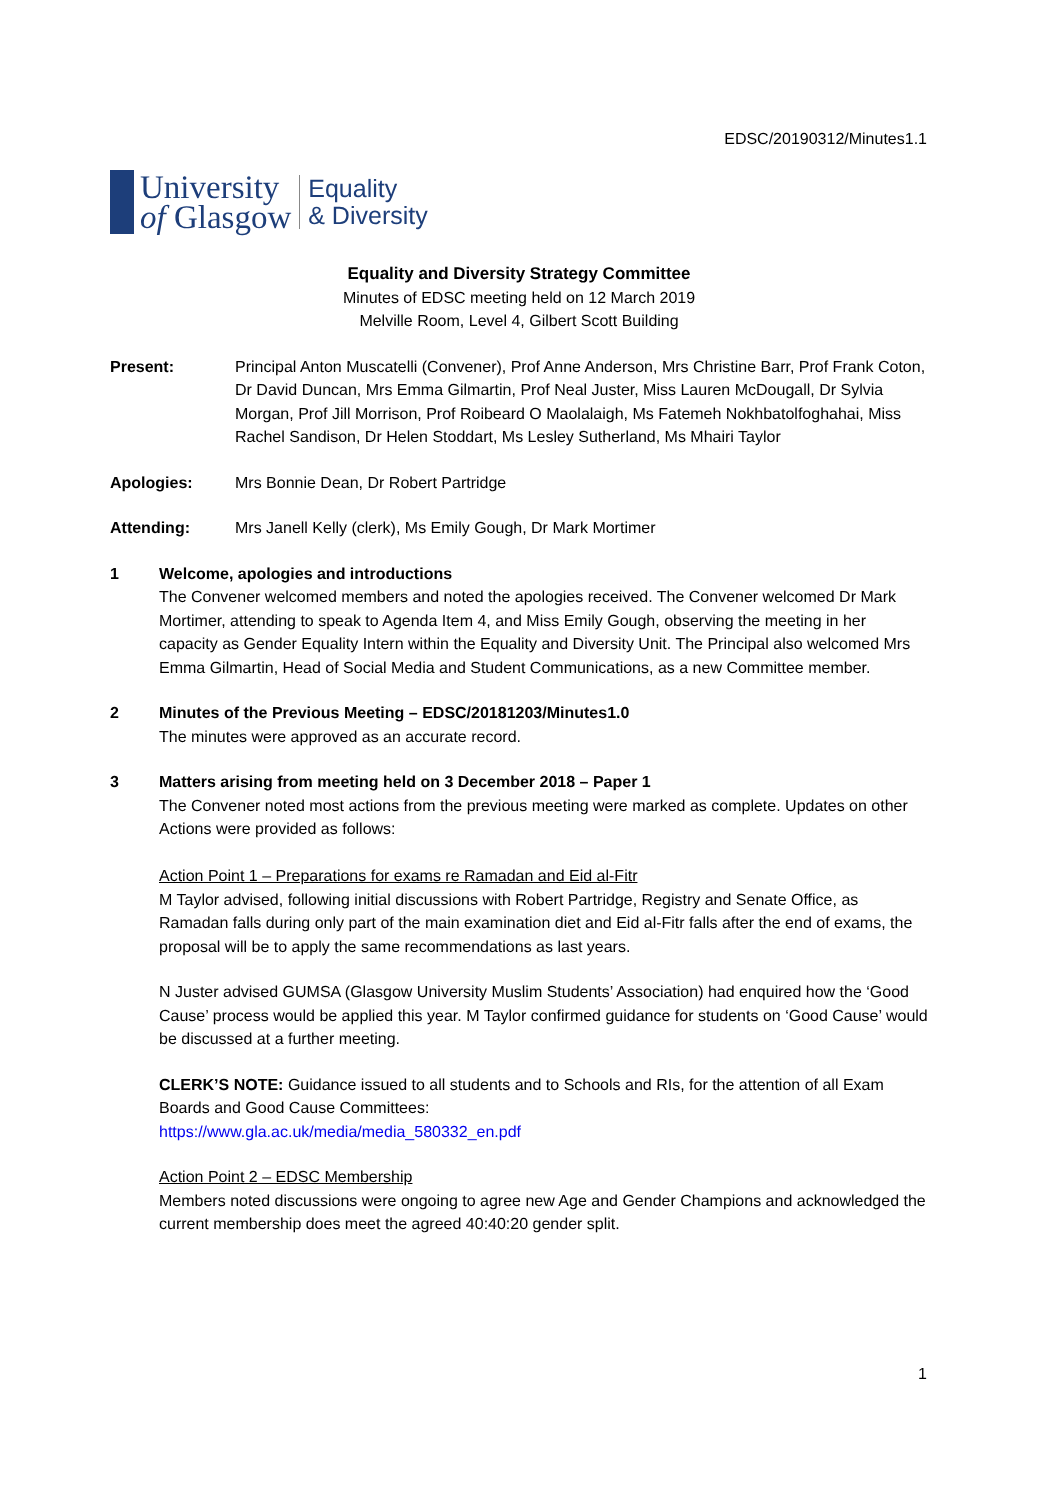EDSC/20190312/Minutes1.1
University
of Glasgow
Equality
& Diversity
Equality and Diversity Strategy Committee
Minutes of EDSC meeting held on 12 March 2019
Melville Room, Level 4, Gilbert Scott Building
Present: Principal Anton Muscatelli (Convener), Prof Anne Anderson, Mrs Christine Barr, Prof Frank Coton, Dr David Duncan, Mrs Emma Gilmartin, Prof Neal Juster, Miss Lauren McDougall, Dr Sylvia Morgan, Prof Jill Morrison, Prof Roibeard O Maolalaigh, Ms Fatemeh Nokhbatolfoghahai, Miss Rachel Sandison, Dr Helen Stoddart, Ms Lesley Sutherland, Ms Mhairi Taylor
Apologies: Mrs Bonnie Dean, Dr Robert Partridge
Attending: Mrs Janell Kelly (clerk), Ms Emily Gough, Dr Mark Mortimer
1 Welcome, apologies and introductions
The Convener welcomed members and noted the apologies received. The Convener welcomed Dr Mark Mortimer, attending to speak to Agenda Item 4, and Miss Emily Gough, observing the meeting in her capacity as Gender Equality Intern within the Equality and Diversity Unit. The Principal also welcomed Mrs Emma Gilmartin, Head of Social Media and Student Communications, as a new Committee member.
2 Minutes of the Previous Meeting – EDSC/20181203/Minutes1.0
The minutes were approved as an accurate record.
3 Matters arising from meeting held on 3 December 2018 – Paper 1
The Convener noted most actions from the previous meeting were marked as complete. Updates on other Actions were provided as follows:
Action Point 1 – Preparations for exams re Ramadan and Eid al-Fitr
M Taylor advised, following initial discussions with Robert Partridge, Registry and Senate Office, as Ramadan falls during only part of the main examination diet and Eid al-Fitr falls after the end of exams, the proposal will be to apply the same recommendations as last years.
N Juster advised GUMSA (Glasgow University Muslim Students’ Association) had enquired how the ‘Good Cause’ process would be applied this year. M Taylor confirmed guidance for students on ‘Good Cause’ would be discussed at a further meeting.
CLERK’S NOTE: Guidance issued to all students and to Schools and RIs, for the attention of all Exam Boards and Good Cause Committees:
https://www.gla.ac.uk/media/media_580332_en.pdf
Action Point 2 – EDSC Membership
Members noted discussions were ongoing to agree new Age and Gender Champions and acknowledged the current membership does meet the agreed 40:40:20 gender split.
1